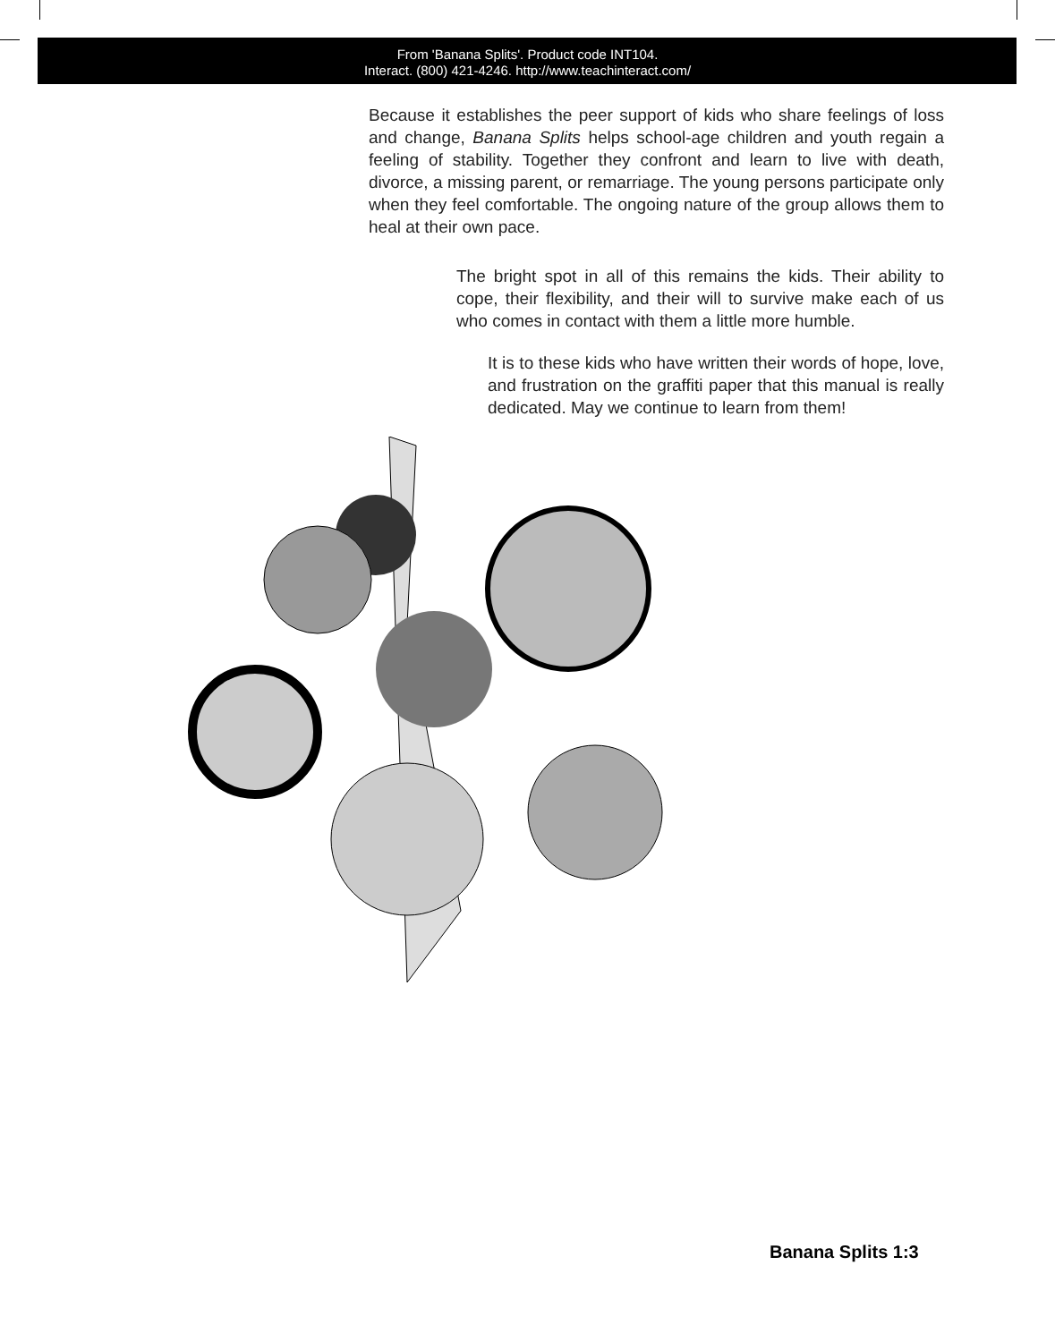From 'Banana Splits'. Product code INT104.
Interact. (800) 421-4246. http://www.teachinteract.com/
Because it establishes the peer support of kids who share feelings of loss and change, Banana Splits helps school-age children and youth regain a feeling of stability. Together they confront and learn to live with death, divorce, a missing parent, or remarriage. The young persons participate only when they feel comfortable. The ongoing nature of the group allows them to heal at their own pace.
The bright spot in all of this remains the kids. Their ability to cope, their flexibility, and their will to survive make each of us who comes in contact with them a little more humble.
It is to these kids who have written their words of hope, love, and frustration on the graffiti paper that this manual is really dedicated. May we continue to learn from them!
Banana Splits 1:3